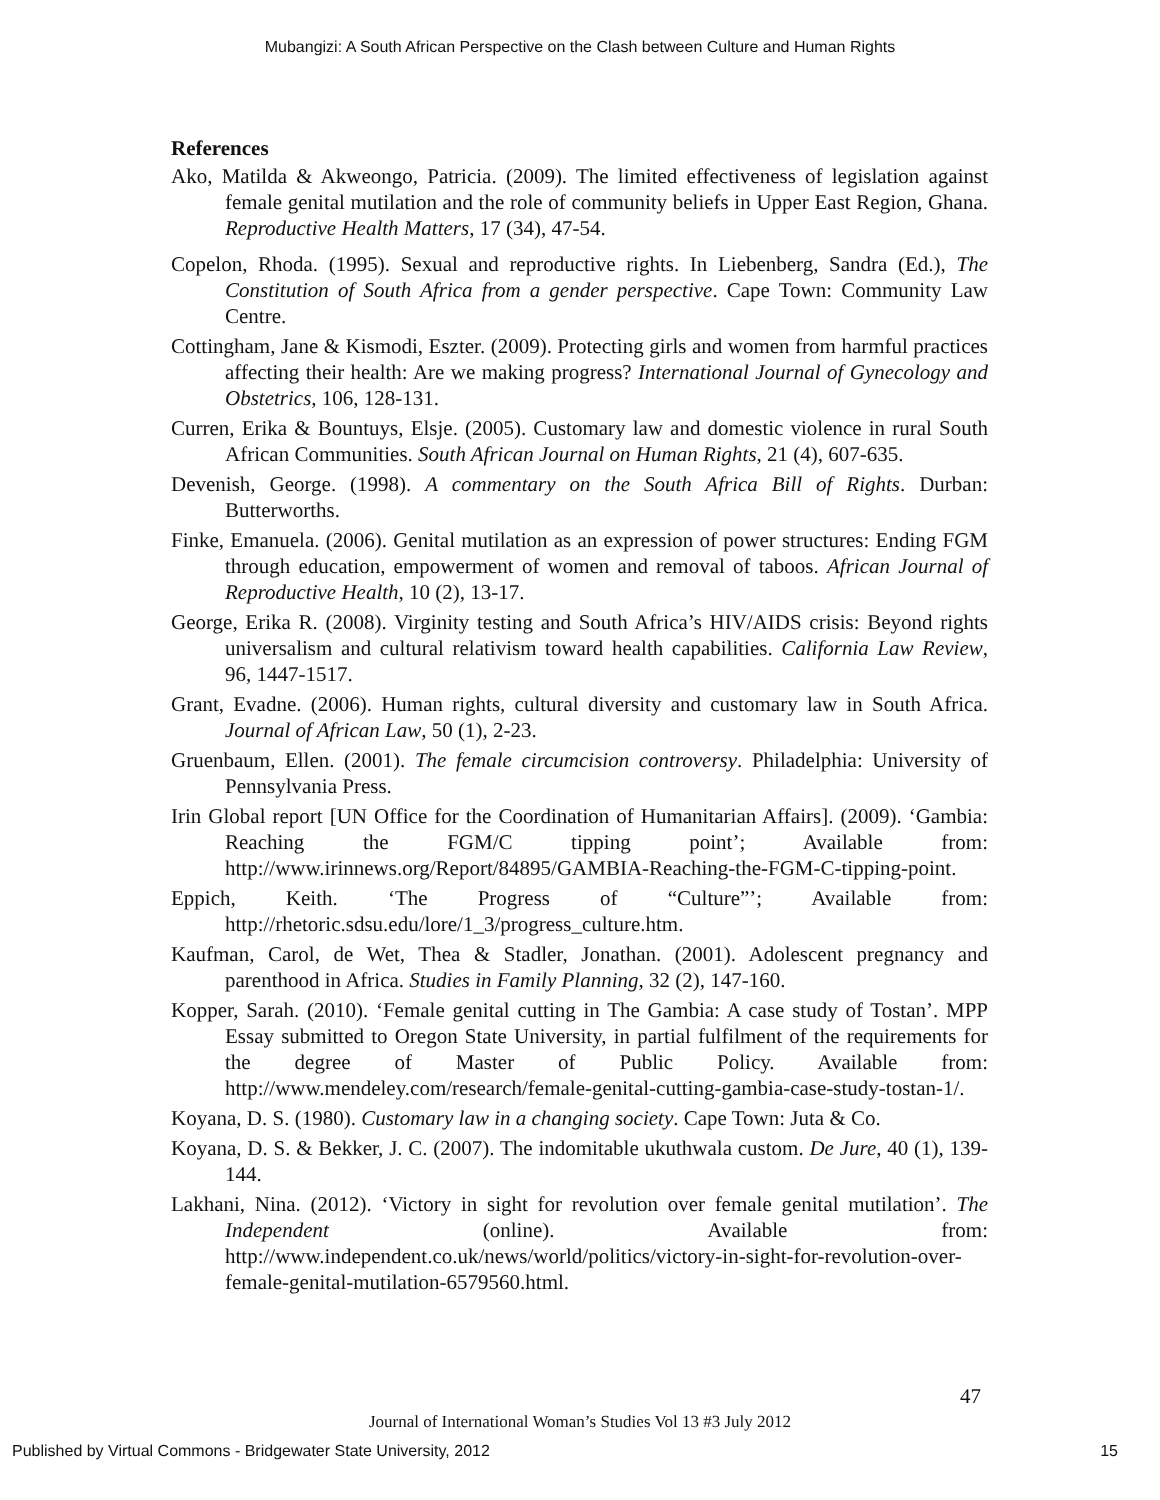Mubangizi: A South African Perspective on the Clash between Culture and Human Rights
References
Ako, Matilda & Akweongo, Patricia. (2009). The limited effectiveness of legislation against female genital mutilation and the role of community beliefs in Upper East Region, Ghana. Reproductive Health Matters, 17 (34), 47-54.
Copelon, Rhoda. (1995). Sexual and reproductive rights. In Liebenberg, Sandra (Ed.), The Constitution of South Africa from a gender perspective. Cape Town: Community Law Centre.
Cottingham, Jane & Kismodi, Eszter. (2009). Protecting girls and women from harmful practices affecting their health: Are we making progress? International Journal of Gynecology and Obstetrics, 106, 128-131.
Curren, Erika & Bountuys, Elsje. (2005). Customary law and domestic violence in rural South African Communities. South African Journal on Human Rights, 21 (4), 607-635.
Devenish, George. (1998). A commentary on the South Africa Bill of Rights. Durban: Butterworths.
Finke, Emanuela. (2006). Genital mutilation as an expression of power structures: Ending FGM through education, empowerment of women and removal of taboos. African Journal of Reproductive Health, 10 (2), 13-17.
George, Erika R. (2008). Virginity testing and South Africa’s HIV/AIDS crisis: Beyond rights universalism and cultural relativism toward health capabilities. California Law Review, 96, 1447-1517.
Grant, Evadne. (2006). Human rights, cultural diversity and customary law in South Africa. Journal of African Law, 50 (1), 2-23.
Gruenbaum, Ellen. (2001). The female circumcision controversy. Philadelphia: University of Pennsylvania Press.
Irin Global report [UN Office for the Coordination of Humanitarian Affairs]. (2009). ‘Gambia: Reaching the FGM/C tipping point’; Available from: http://www.irinnews.org/Report/84895/GAMBIA-Reaching-the-FGM-C-tipping-point.
Eppich, Keith. ‘The Progress of “Culture”’; Available from: http://rhetoric.sdsu.edu/lore/1_3/progress_culture.htm.
Kaufman, Carol, de Wet, Thea & Stadler, Jonathan. (2001). Adolescent pregnancy and parenthood in Africa. Studies in Family Planning, 32 (2), 147-160.
Kopper, Sarah. (2010). ‘Female genital cutting in The Gambia: A case study of Tostan’. MPP Essay submitted to Oregon State University, in partial fulfilment of the requirements for the degree of Master of Public Policy. Available from: http://www.mendeley.com/research/female-genital-cutting-gambia-case-study-tostan-1/.
Koyana, D. S. (1980). Customary law in a changing society. Cape Town: Juta & Co.
Koyana, D. S. & Bekker, J. C. (2007). The indomitable ukuthwala custom. De Jure, 40 (1), 139-144.
Lakhani, Nina. (2012). ‘Victory in sight for revolution over female genital mutilation’. The Independent (online). Available from: http://www.independent.co.uk/news/world/politics/victory-in-sight-for-revolution-over-female-genital-mutilation-6579560.html.
47
Journal of International Woman’s Studies Vol 13 #3 July 2012
Published by Virtual Commons - Bridgewater State University, 2012 15